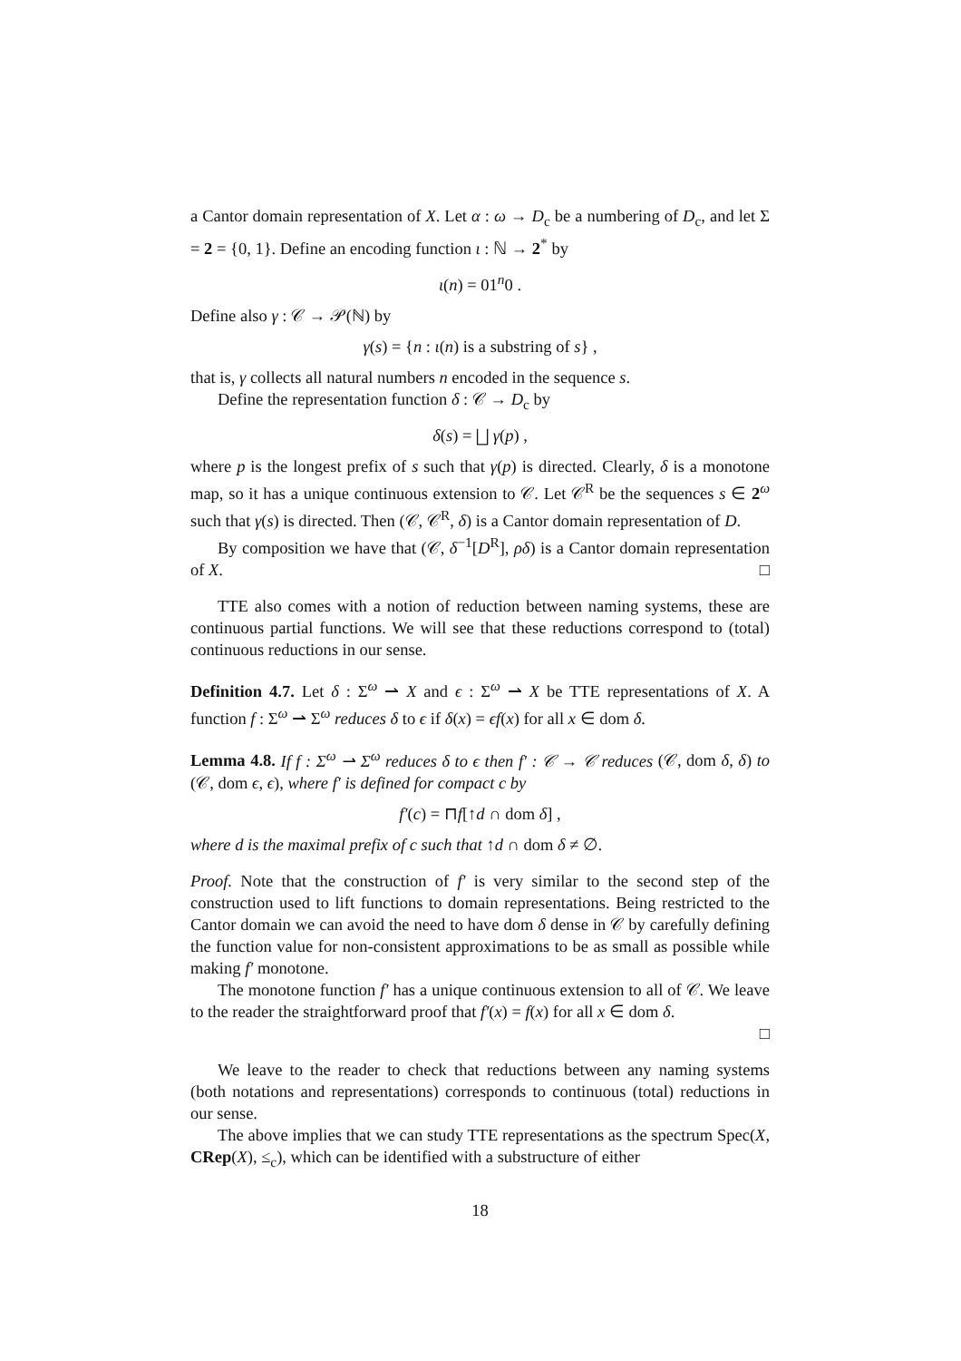a Cantor domain representation of X. Let α : ω → D<sub>c</sub> be a numbering of D<sub>c</sub>, and let Σ = 2 = {0, 1}. Define an encoding function ι : ℕ → 2<sup>*</sup> by
ι(n) = 01<sup>n</sup>0 .
Define also γ : 𝒞 → 𝒫(ℕ) by
γ(s) = {n : ι(n) is a substring of s} ,
that is, γ collects all natural numbers n encoded in the sequence s.
Define the representation function δ : 𝒞 → D<sub>c</sub> by
δ(s) = ⨆ γ(p) ,
where p is the longest prefix of s such that γ(p) is directed. Clearly, δ is a monotone map, so it has a unique continuous extension to 𝒞. Let 𝒞<sup>R</sup> be the sequences s ∈ 2<sup>ω</sup> such that γ(s) is directed. Then (𝒞, 𝒞<sup>R</sup>, δ) is a Cantor domain representation of D.
By composition we have that (𝒞, δ<sup>−1</sup>[D<sup>R</sup>], ρδ) is a Cantor domain representation of X. □
TTE also comes with a notion of reduction between naming systems, these are continuous partial functions. We will see that these reductions correspond to (total) continuous reductions in our sense.
Definition 4.7. Let δ : Σ<sup>ω</sup> ⇀ X and ϵ : Σ<sup>ω</sup> ⇀ X be TTE representations of X. A function f : Σ<sup>ω</sup> ⇀ Σ<sup>ω</sup> reduces δ to ϵ if δ(x) = ϵf(x) for all x ∈ dom δ.
Lemma 4.8. If f : Σ<sup>ω</sup> ⇀ Σ<sup>ω</sup> reduces δ to ϵ then f′ : 𝒞 → 𝒞 reduces (𝒞, dom δ, δ) to (𝒞, dom ϵ, ϵ), where f′ is defined for compact c by
f′(c) = ⊓f[↑d ∩ dom δ] ,
where d is the maximal prefix of c such that ↑d ∩ dom δ ≠ ∅.
Proof. Note that the construction of f′ is very similar to the second step of the construction used to lift functions to domain representations. Being restricted to the Cantor domain we can avoid the need to have dom δ dense in 𝒞 by carefully defining the function value for non-consistent approximations to be as small as possible while making f′ monotone.
The monotone function f′ has a unique continuous extension to all of 𝒞. We leave to the reader the straightforward proof that f′(x) = f(x) for all x ∈ dom δ.
□
We leave to the reader to check that reductions between any naming systems (both notations and representations) corresponds to continuous (total) reductions in our sense.
The above implies that we can study TTE representations as the spectrum Spec(X, CRep(X), ≤<sub>c</sub>), which can be identified with a substructure of either
18